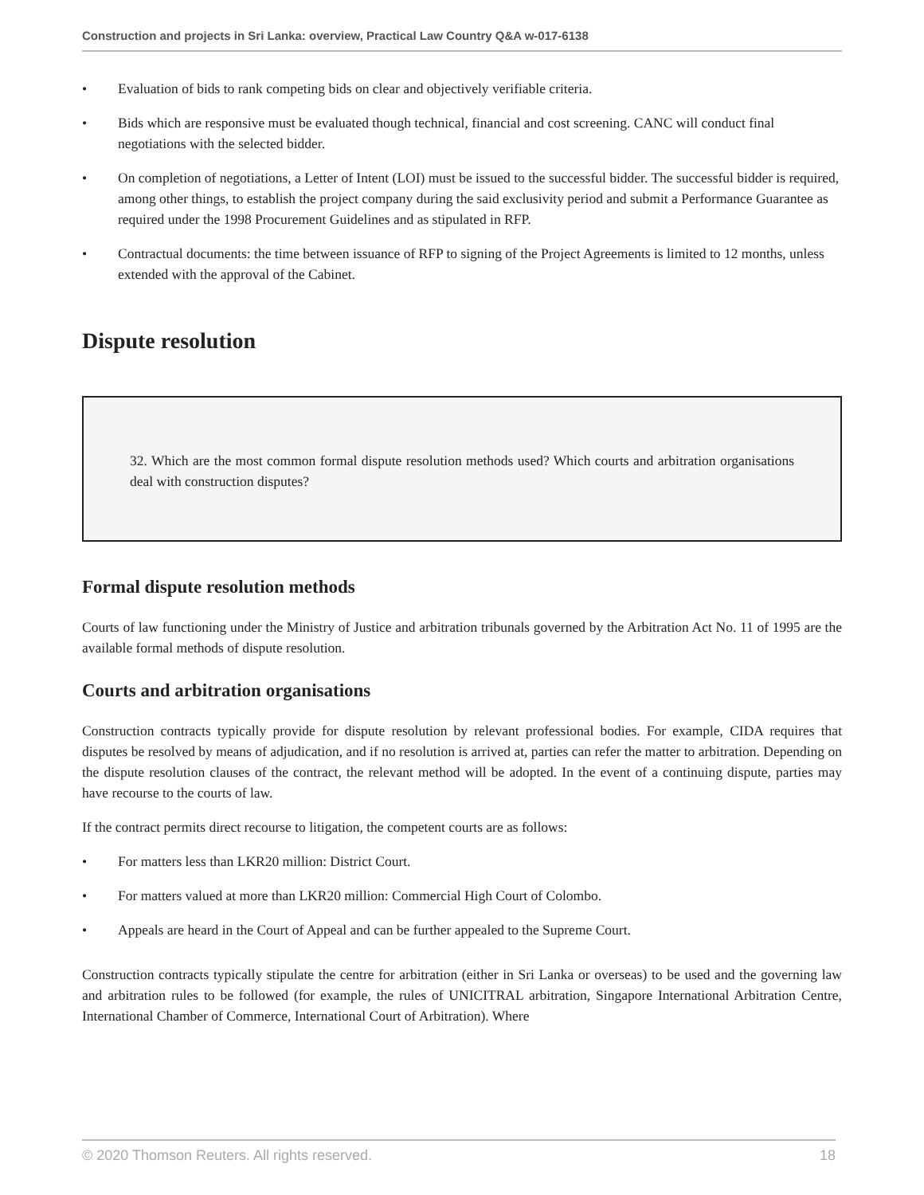Construction and projects in Sri Lanka: overview, Practical Law Country Q&A w-017-6138
• Evaluation of bids to rank competing bids on clear and objectively verifiable criteria.
• Bids which are responsive must be evaluated though technical, financial and cost screening. CANC will conduct final negotiations with the selected bidder.
• On completion of negotiations, a Letter of Intent (LOI) must be issued to the successful bidder. The successful bidder is required, among other things, to establish the project company during the said exclusivity period and submit a Performance Guarantee as required under the 1998 Procurement Guidelines and as stipulated in RFP.
• Contractual documents: the time between issuance of RFP to signing of the Project Agreements is limited to 12 months, unless extended with the approval of the Cabinet.
Dispute resolution
32. Which are the most common formal dispute resolution methods used? Which courts and arbitration organisations deal with construction disputes?
Formal dispute resolution methods
Courts of law functioning under the Ministry of Justice and arbitration tribunals governed by the Arbitration Act No. 11 of 1995 are the available formal methods of dispute resolution.
Courts and arbitration organisations
Construction contracts typically provide for dispute resolution by relevant professional bodies. For example, CIDA requires that disputes be resolved by means of adjudication, and if no resolution is arrived at, parties can refer the matter to arbitration. Depending on the dispute resolution clauses of the contract, the relevant method will be adopted. In the event of a continuing dispute, parties may have recourse to the courts of law.
If the contract permits direct recourse to litigation, the competent courts are as follows:
• For matters less than LKR20 million: District Court.
• For matters valued at more than LKR20 million: Commercial High Court of Colombo.
• Appeals are heard in the Court of Appeal and can be further appealed to the Supreme Court.
Construction contracts typically stipulate the centre for arbitration (either in Sri Lanka or overseas) to be used and the governing law and arbitration rules to be followed (for example, the rules of UNICITRAL arbitration, Singapore International Arbitration Centre, International Chamber of Commerce, International Court of Arbitration). Where
© 2020 Thomson Reuters. All rights reserved. 18